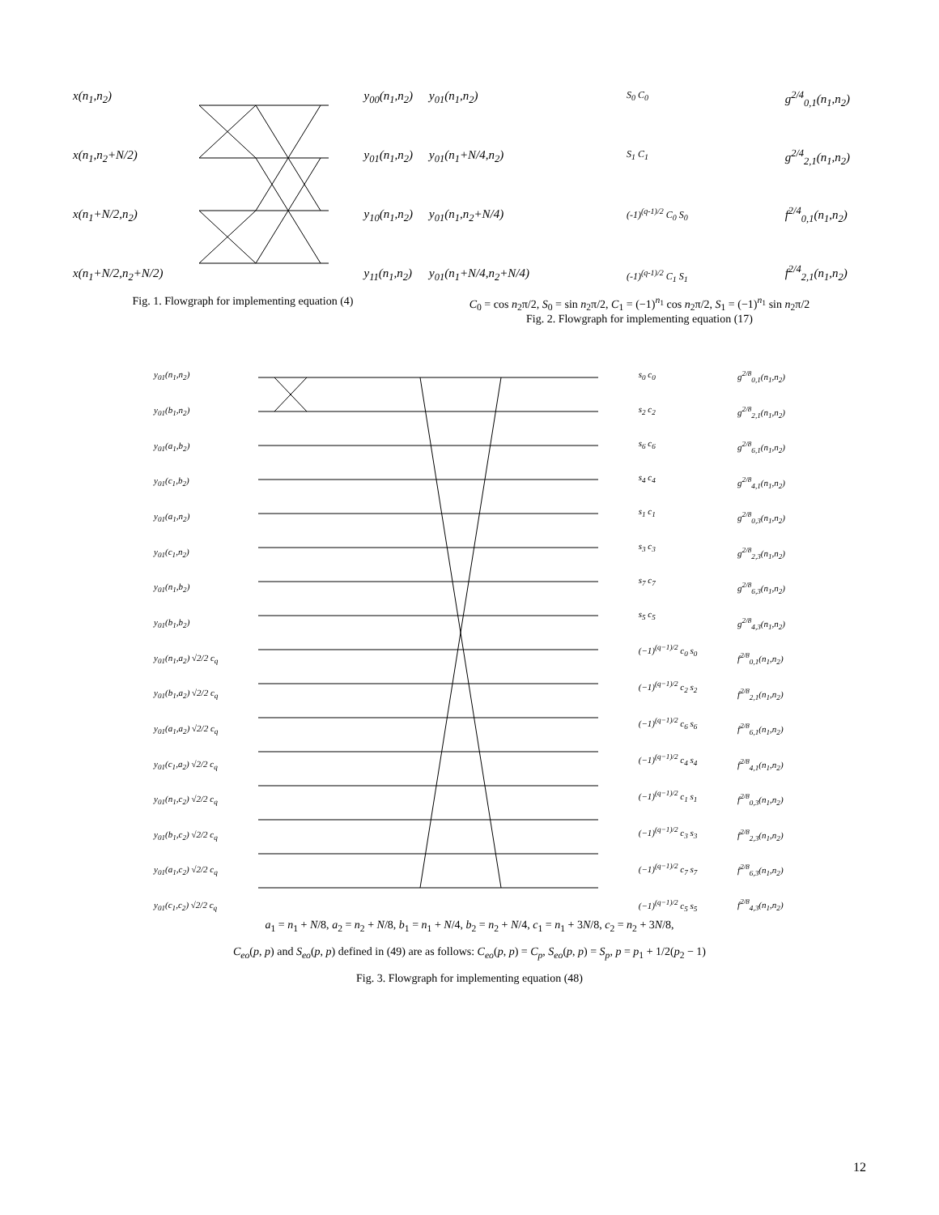x(n<sub>1</sub>,n<sub>2</sub>)
x(n<sub>1</sub>,n<sub>2</sub>+N/2)
x(n<sub>1</sub>+N/2,n<sub>2</sub>)
x(n<sub>1</sub>+N/2,n<sub>2</sub>+N/2)
y<sub>00</sub>(n<sub>1</sub>,n<sub>2</sub>)
y<sub>01</sub>(n<sub>1</sub>,n<sub>2</sub>)
y<sub>10</sub>(n<sub>1</sub>,n<sub>2</sub>)
y<sub>11</sub>(n<sub>1</sub>,n<sub>2</sub>)
Fig. 1. Flowgraph for implementing equation (4)
y<sub>01</sub>(n<sub>1</sub>,n<sub>2</sub>)
y<sub>01</sub>(n<sub>1</sub>+N/4,n<sub>2</sub>)
y<sub>01</sub>(n<sub>1</sub>,n<sub>2</sub>+N/4)
y<sub>01</sub>(n<sub>1</sub>+N/4,n<sub>2</sub>+N/4)
S<sub>0</sub> C<sub>0</sub>
S<sub>1</sub> C<sub>1</sub>
(-1)<sup>(q-1)/2</sup> C<sub>0</sub> S<sub>0</sub>
(-1)<sup>(q-1)/2</sup> C<sub>1</sub> S<sub>1</sub>
g<sup>2/4</sup><sub>0,1</sub>(n<sub>1</sub>,n<sub>2</sub>)
g<sup>2/4</sup><sub>2,1</sub>(n<sub>1</sub>,n<sub>2</sub>)
f<sup>2/4</sup><sub>0,1</sub>(n<sub>1</sub>,n<sub>2</sub>)
f<sup>2/4</sup><sub>2,1</sub>(n<sub>1</sub>,n<sub>2</sub>)
C<sub>0</sub> = cos n<sub>2</sub>π/2, S<sub>0</sub> = sin n<sub>2</sub>π/2, C<sub>1</sub> = (−1)<sup>n<sub>1</sub></sup> cos n<sub>2</sub>π/2, S<sub>1</sub> = (−1)<sup>n<sub>1</sub></sup> sin n<sub>2</sub>π/2
Fig. 2. Flowgraph for implementing equation (17)
y<sub>01</sub>(n<sub>1</sub>,n<sub>2</sub>)
y<sub>01</sub>(b<sub>1</sub>,n<sub>2</sub>)
y<sub>01</sub>(a<sub>1</sub>,b<sub>2</sub>)
y<sub>01</sub>(c<sub>1</sub>,b<sub>2</sub>)
y<sub>01</sub>(a<sub>1</sub>,n<sub>2</sub>)
y<sub>01</sub>(c<sub>1</sub>,n<sub>2</sub>)
y<sub>01</sub>(n<sub>1</sub>,b<sub>2</sub>)
y<sub>01</sub>(b<sub>1</sub>,b<sub>2</sub>)
y<sub>01</sub>(n<sub>1</sub>,a<sub>2</sub>) √2/2 c<sub>q</sub>
y<sub>01</sub>(b<sub>1</sub>,a<sub>2</sub>) √2/2 c<sub>q</sub>
y<sub>01</sub>(a<sub>1</sub>,a<sub>2</sub>) √2/2 c<sub>q</sub>
y<sub>01</sub>(c<sub>1</sub>,a<sub>2</sub>) √2/2 c<sub>q</sub>
y<sub>01</sub>(n<sub>1</sub>,c<sub>2</sub>) √2/2 c<sub>q</sub>
y<sub>01</sub>(b<sub>1</sub>,c<sub>2</sub>) √2/2 c<sub>q</sub>
y<sub>01</sub>(a<sub>1</sub>,c<sub>2</sub>) √2/2 c<sub>q</sub>
y<sub>01</sub>(c<sub>1</sub>,c<sub>2</sub>) √2/2 c<sub>q</sub>
s<sub>0</sub> c<sub>0</sub>
s<sub>2</sub> c<sub>2</sub>
s<sub>6</sub> c<sub>6</sub>
s<sub>4</sub> c<sub>4</sub>
s<sub>1</sub> c<sub>1</sub>
s<sub>3</sub> c<sub>3</sub>
s<sub>7</sub> c<sub>7</sub>
s<sub>5</sub> c<sub>5</sub>
(−1)<sup>(q−1)/2</sup> c<sub>0</sub> s<sub>0</sub>
(−1)<sup>(q−1)/2</sup> c<sub>2</sub> s<sub>2</sub>
(−1)<sup>(q−1)/2</sup> c<sub>6</sub> s<sub>6</sub>
(−1)<sup>(q−1)/2</sup> c<sub>4</sub> s<sub>4</sub>
(−1)<sup>(q−1)/2</sup> c<sub>1</sub> s<sub>1</sub>
(−1)<sup>(q−1)/2</sup> c<sub>3</sub> s<sub>3</sub>
(−1)<sup>(q−1)/2</sup> c<sub>7</sub> s<sub>7</sub>
(−1)<sup>(q−1)/2</sup> c<sub>5</sub> s<sub>5</sub>
g<sup>2/8</sup><sub>0,1</sub>(n<sub>1</sub>,n<sub>2</sub>)
g<sup>2/8</sup><sub>2,1</sub>(n<sub>1</sub>,n<sub>2</sub>)
g<sup>2/8</sup><sub>6,1</sub>(n<sub>1</sub>,n<sub>2</sub>)
g<sup>2/8</sup><sub>4,1</sub>(n<sub>1</sub>,n<sub>2</sub>)
g<sup>2/8</sup><sub>0,3</sub>(n<sub>1</sub>,n<sub>2</sub>)
g<sup>2/8</sup><sub>2,3</sub>(n<sub>1</sub>,n<sub>2</sub>)
g<sup>2/8</sup><sub>6,3</sub>(n<sub>1</sub>,n<sub>2</sub>)
g<sup>2/8</sup><sub>4,3</sub>(n<sub>1</sub>,n<sub>2</sub>)
f<sup>2/8</sup><sub>0,1</sub>(n<sub>1</sub>,n<sub>2</sub>)
f<sup>2/8</sup><sub>2,1</sub>(n<sub>1</sub>,n<sub>2</sub>)
f<sup>2/8</sup><sub>6,1</sub>(n<sub>1</sub>,n<sub>2</sub>)
f<sup>2/8</sup><sub>4,1</sub>(n<sub>1</sub>,n<sub>2</sub>)
f<sup>2/8</sup><sub>0,3</sub>(n<sub>1</sub>,n<sub>2</sub>)
f<sup>2/8</sup><sub>2,3</sub>(n<sub>1</sub>,n<sub>2</sub>)
f<sup>2/8</sup><sub>6,3</sub>(n<sub>1</sub>,n<sub>2</sub>)
f<sup>2/8</sup><sub>4,3</sub>(n<sub>1</sub>,n<sub>2</sub>)
a<sub>1</sub> = n<sub>1</sub> + N/8, a<sub>2</sub> = n<sub>2</sub> + N/8, b<sub>1</sub> = n<sub>1</sub> + N/4, b<sub>2</sub> = n<sub>2</sub> + N/4, c<sub>1</sub> = n<sub>1</sub> + 3N/8, c<sub>2</sub> = n<sub>2</sub> + 3N/8,
C<sub>eo</sub>(p, p) and S<sub>eo</sub>(p, p) defined in (49) are as follows: C<sub>eo</sub>(p, p) = C<sub>p</sub>, S<sub>eo</sub>(p, p) = S<sub>p</sub>, p = p<sub>1</sub> + 1/2(p<sub>2</sub> − 1)
Fig. 3. Flowgraph for implementing equation (48)
12